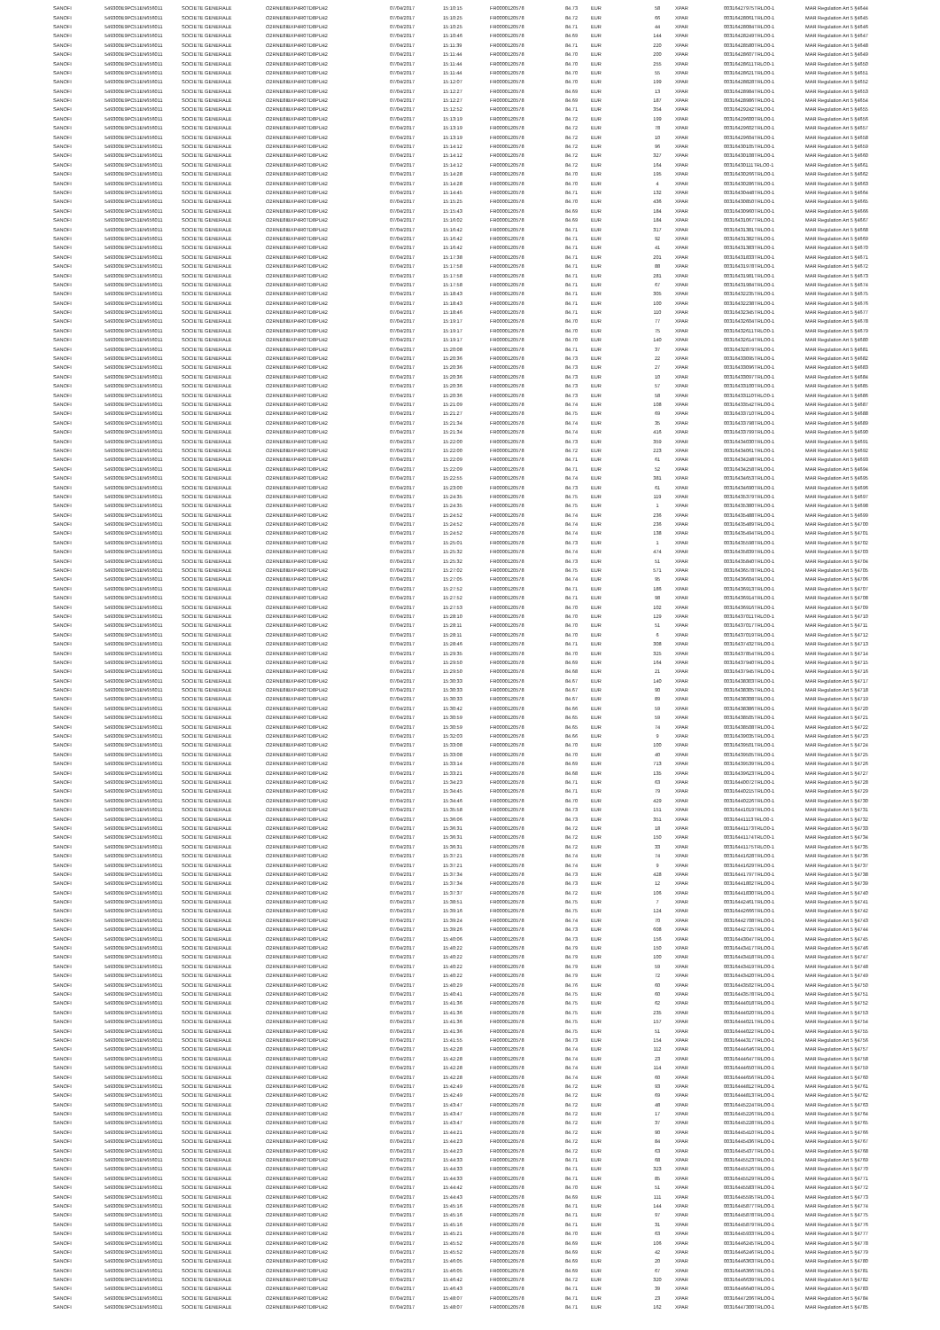| SANOFI | 549300E9PC51EN656011 | SOCIETE GENERALE | O2RNE8IBXP4R0TD8PU42 | 07/04/2017 | 15:10:15 | FR0000120578 | 84.73 | EUR | 58 | XPAR | 00316427975TRLO0-1 | MAR Regulation Art 5 §4644 |
| SANOFI | 549300E9PC51EN656011 | SOCIETE GENERALE | O2RNE8IBXP4R0TD8PU42 | 07/04/2017 | 15:10:25 | FR0000120578 | 84.72 | EUR | 66 | XPAR | 00316428061TRLO0-1 | MAR Regulation Art 5 §4645 |
| SANOFI | 549300E9PC51EN656011 | SOCIETE GENERALE | O2RNE8IBXP4R0TD8PU42 | 07/04/2017 | 15:10:25 | FR0000120578 | 84.71 | EUR | 44 | XPAR | 00316428084TRLO0-1 | MAR Regulation Art 5 §4646 |
| SANOFI | 549300E9PC51EN656011 | SOCIETE GENERALE | O2RNE8IBXP4R0TD8PU42 | 07/04/2017 | 15:10:46 | FR0000120578 | 84.69 | EUR | 144 | XPAR | 00316428249TRLO0-1 | MAR Regulation Art 5 §4647 |
| SANOFI | 549300E9PC51EN656011 | SOCIETE GENERALE | O2RNE8IBXP4R0TD8PU42 | 07/04/2017 | 15:11:39 | FR0000120578 | 84.71 | EUR | 220 | XPAR | 00316428580TRLO0-1 | MAR Regulation Art 5 §4648 |
| SANOFI | 549300E9PC51EN656011 | SOCIETE GENERALE | O2RNE8IBXP4R0TD8PU42 | 07/04/2017 | 15:11:44 | FR0000120578 | 84.70 | EUR | 200 | XPAR | 00316428607TRLO0-1 | MAR Regulation Art 5 §4649 |
| SANOFI | 549300E9PC51EN656011 | SOCIETE GENERALE | O2RNE8IBXP4R0TD8PU42 | 07/04/2017 | 15:11:44 | FR0000120578 | 84.70 | EUR | 255 | XPAR | 00316428611TRLO0-1 | MAR Regulation Art 5 §4650 |
| SANOFI | 549300E9PC51EN656011 | SOCIETE GENERALE | O2RNE8IBXP4R0TD8PU42 | 07/04/2017 | 15:11:44 | FR0000120578 | 84.70 | EUR | 55 | XPAR | 00316428621TRLO0-1 | MAR Regulation Art 5 §4651 |
| SANOFI | 549300E9PC51EN656011 | SOCIETE GENERALE | O2RNE8IBXP4R0TD8PU42 | 07/04/2017 | 15:12:07 | FR0000120578 | 84.70 | EUR | 199 | XPAR | 00316428828TRLO0-1 | MAR Regulation Art 5 §4652 |
| SANOFI | 549300E9PC51EN656011 | SOCIETE GENERALE | O2RNE8IBXP4R0TD8PU42 | 07/04/2017 | 15:12:27 | FR0000120578 | 84.69 | EUR | 13 | XPAR | 00316428984TRLO0-1 | MAR Regulation Art 5 §4653 |
| SANOFI | 549300E9PC51EN656011 | SOCIETE GENERALE | O2RNE8IBXP4R0TD8PU42 | 07/04/2017 | 15:12:27 | FR0000120578 | 84.69 | EUR | 187 | XPAR | 00316428986TRLO0-1 | MAR Regulation Art 5 §4654 |
| SANOFI | 549300E9PC51EN656011 | SOCIETE GENERALE | O2RNE8IBXP4R0TD8PU42 | 07/04/2017 | 15:12:52 | FR0000120578 | 84.71 | EUR | 354 | XPAR | 00316429242TRLO0-1 | MAR Regulation Art 5 §4655 |
| SANOFI | 549300E9PC51EN656011 | SOCIETE GENERALE | O2RNE8IBXP4R0TD8PU42 | 07/04/2017 | 15:13:19 | FR0000120578 | 84.72 | EUR | 199 | XPAR | 00316429600TRLO0-1 | MAR Regulation Art 5 §4656 |
| SANOFI | 549300E9PC51EN656011 | SOCIETE GENERALE | O2RNE8IBXP4R0TD8PU42 | 07/04/2017 | 15:13:19 | FR0000120578 | 84.72 | EUR | 78 | XPAR | 00316429602TRLO0-1 | MAR Regulation Art 5 §4657 |
| SANOFI | 549300E9PC51EN656011 | SOCIETE GENERALE | O2RNE8IBXP4R0TD8PU42 | 07/04/2017 | 15:13:19 | FR0000120578 | 84.72 | EUR | 10 | XPAR | 00316429604TRLO0-1 | MAR Regulation Art 5 §4658 |
| SANOFI | 549300E9PC51EN656011 | SOCIETE GENERALE | O2RNE8IBXP4R0TD8PU42 | 07/04/2017 | 15:14:12 | FR0000120578 | 84.72 | EUR | 96 | XPAR | 00316430105TRLO0-1 | MAR Regulation Art 5 §4659 |
| SANOFI | 549300E9PC51EN656011 | SOCIETE GENERALE | O2RNE8IBXP4R0TD8PU42 | 07/04/2017 | 15:14:12 | FR0000120578 | 84.72 | EUR | 327 | XPAR | 00316430108TRLO0-1 | MAR Regulation Art 5 §4660 |
| SANOFI | 549300E9PC51EN656011 | SOCIETE GENERALE | O2RNE8IBXP4R0TD8PU42 | 07/04/2017 | 15:14:12 | FR0000120578 | 84.72 | EUR | 164 | XPAR | 00316430111TRLO0-1 | MAR Regulation Art 5 §4661 |
| SANOFI | 549300E9PC51EN656011 | SOCIETE GENERALE | O2RNE8IBXP4R0TD8PU42 | 07/04/2017 | 15:14:28 | FR0000120578 | 84.70 | EUR | 195 | XPAR | 00316430266TRLO0-1 | MAR Regulation Art 5 §4662 |
| SANOFI | 549300E9PC51EN656011 | SOCIETE GENERALE | O2RNE8IBXP4R0TD8PU42 | 07/04/2017 | 15:14:28 | FR0000120578 | 84.70 | EUR | 4 | XPAR | 00316430286TRLO0-1 | MAR Regulation Art 5 §4663 |
| SANOFI | 549300E9PC51EN656011 | SOCIETE GENERALE | O2RNE8IBXP4R0TD8PU42 | 07/04/2017 | 15:14:45 | FR0000120578 | 84.71 | EUR | 132 | XPAR | 00316430448TRLO0-1 | MAR Regulation Art 5 §4664 |
| SANOFI | 549300E9PC51EN656011 | SOCIETE GENERALE | O2RNE8IBXP4R0TD8PU42 | 07/04/2017 | 15:15:25 | FR0000120578 | 84.70 | EUR | 436 | XPAR | 00316430850TRLO0-1 | MAR Regulation Art 5 §4665 |
| SANOFI | 549300E9PC51EN656011 | SOCIETE GENERALE | O2RNE8IBXP4R0TD8PU42 | 07/04/2017 | 15:15:43 | FR0000120578 | 84.69 | EUR | 184 | XPAR | 00316430960TRLO0-1 | MAR Regulation Art 5 §4666 |
| SANOFI | 549300E9PC51EN656011 | SOCIETE GENERALE | O2RNE8IBXP4R0TD8PU42 | 07/04/2017 | 15:16:02 | FR0000120578 | 84.69 | EUR | 184 | XPAR | 00316431067TRLO0-1 | MAR Regulation Art 5 §4667 |
| SANOFI | 549300E9PC51EN656011 | SOCIETE GENERALE | O2RNE8IBXP4R0TD8PU42 | 07/04/2017 | 15:16:42 | FR0000120578 | 84.71 | EUR | 317 | XPAR | 00316431381TRLO0-1 | MAR Regulation Art 5 §4668 |
| SANOFI | 549300E9PC51EN656011 | SOCIETE GENERALE | O2RNE8IBXP4R0TD8PU42 | 07/04/2017 | 15:16:42 | FR0000120578 | 84.71 | EUR | 92 | XPAR | 00316431382TRLO0-1 | MAR Regulation Art 5 §4669 |
| SANOFI | 549300E9PC51EN656011 | SOCIETE GENERALE | O2RNE8IBXP4R0TD8PU42 | 07/04/2017 | 15:16:42 | FR0000120578 | 84.71 | EUR | 41 | XPAR | 00316431383TRLO0-1 | MAR Regulation Art 5 §4670 |
| SANOFI | 549300E9PC51EN656011 | SOCIETE GENERALE | O2RNE8IBXP4R0TD8PU42 | 07/04/2017 | 15:17:38 | FR0000120578 | 84.71 | EUR | 201 | XPAR | 00316431833TRLO0-1 | MAR Regulation Art 5 §4671 |
| SANOFI | 549300E9PC51EN656011 | SOCIETE GENERALE | O2RNE8IBXP4R0TD8PU42 | 07/04/2017 | 15:17:58 | FR0000120578 | 84.71 | EUR | 88 | XPAR | 00316431978TRLO0-1 | MAR Regulation Art 5 §4672 |
| SANOFI | 549300E9PC51EN656011 | SOCIETE GENERALE | O2RNE8IBXP4R0TD8PU42 | 07/04/2017 | 15:17:58 | FR0000120578 | 84.71 | EUR | 281 | XPAR | 00316431981TRLO0-1 | MAR Regulation Art 5 §4673 |
| SANOFI | 549300E9PC51EN656011 | SOCIETE GENERALE | O2RNE8IBXP4R0TD8PU42 | 07/04/2017 | 15:17:58 | FR0000120578 | 84.71 | EUR | 67 | XPAR | 00316431984TRLO0-1 | MAR Regulation Art 5 §4674 |
| SANOFI | 549300E9PC51EN656011 | SOCIETE GENERALE | O2RNE8IBXP4R0TD8PU42 | 07/04/2017 | 15:18:43 | FR0000120578 | 84.71 | EUR | 305 | XPAR | 00316432235TRLO0-1 | MAR Regulation Art 5 §4675 |
| SANOFI | 549300E9PC51EN656011 | SOCIETE GENERALE | O2RNE8IBXP4R0TD8PU42 | 07/04/2017 | 15:18:43 | FR0000120578 | 84.71 | EUR | 100 | XPAR | 00316432238TRLO0-1 | MAR Regulation Art 5 §4676 |
| SANOFI | 549300E9PC51EN656011 | SOCIETE GENERALE | O2RNE8IBXP4R0TD8PU42 | 07/04/2017 | 15:18:46 | FR0000120578 | 84.71 | EUR | 110 | XPAR | 00316432345TRLO0-1 | MAR Regulation Art 5 §4677 |
| SANOFI | 549300E9PC51EN656011 | SOCIETE GENERALE | O2RNE8IBXP4R0TD8PU42 | 07/04/2017 | 15:19:17 | FR0000120578 | 84.70 | EUR | 77 | XPAR | 00316432604TRLO0-1 | MAR Regulation Art 5 §4678 |
| SANOFI | 549300E9PC51EN656011 | SOCIETE GENERALE | O2RNE8IBXP4R0TD8PU42 | 07/04/2017 | 15:19:17 | FR0000120578 | 84.70 | EUR | 75 | XPAR | 00316432611TRLO0-1 | MAR Regulation Art 5 §4679 |
| SANOFI | 549300E9PC51EN656011 | SOCIETE GENERALE | O2RNE8IBXP4R0TD8PU42 | 07/04/2017 | 15:19:17 | FR0000120578 | 84.70 | EUR | 140 | XPAR | 00316432614TRLO0-1 | MAR Regulation Art 5 §4680 |
| SANOFI | 549300E9PC51EN656011 | SOCIETE GENERALE | O2RNE8IBXP4R0TD8PU42 | 07/04/2017 | 15:20:08 | FR0000120578 | 84.71 | EUR | 37 | XPAR | 00316432879TRLO0-1 | MAR Regulation Art 5 §4681 |
| SANOFI | 549300E9PC51EN656011 | SOCIETE GENERALE | O2RNE8IBXP4R0TD8PU42 | 07/04/2017 | 15:20:36 | FR0000120578 | 84.73 | EUR | 22 | XPAR | 00316433095TRLO0-1 | MAR Regulation Art 5 §4682 |
| SANOFI | 549300E9PC51EN656011 | SOCIETE GENERALE | O2RNE8IBXP4R0TD8PU42 | 07/04/2017 | 15:20:36 | FR0000120578 | 84.73 | EUR | 27 | XPAR | 00316433096TRLO0-1 | MAR Regulation Art 5 §4683 |
| SANOFI | 549300E9PC51EN656011 | SOCIETE GENERALE | O2RNE8IBXP4R0TD8PU42 | 07/04/2017 | 15:20:36 | FR0000120578 | 84.73 | EUR | 10 | XPAR | 00316433097TRLO0-1 | MAR Regulation Art 5 §4684 |
| SANOFI | 549300E9PC51EN656011 | SOCIETE GENERALE | O2RNE8IBXP4R0TD8PU42 | 07/04/2017 | 15:20:36 | FR0000120578 | 84.73 | EUR | 57 | XPAR | 00316433100TRLO0-1 | MAR Regulation Art 5 §4685 |
| SANOFI | 549300E9PC51EN656011 | SOCIETE GENERALE | O2RNE8IBXP4R0TD8PU42 | 07/04/2017 | 15:20:36 | FR0000120578 | 84.73 | EUR | 58 | XPAR | 00316433110TRLO0-1 | MAR Regulation Art 5 §4686 |
| SANOFI | 549300E9PC51EN656011 | SOCIETE GENERALE | O2RNE8IBXP4R0TD8PU42 | 07/04/2017 | 15:21:09 | FR0000120578 | 84.74 | EUR | 108 | XPAR | 00316433542TRLO0-1 | MAR Regulation Art 5 §4687 |
| SANOFI | 549300E9PC51EN656011 | SOCIETE GENERALE | O2RNE8IBXP4R0TD8PU42 | 07/04/2017 | 15:21:27 | FR0000120578 | 84.75 | EUR | 69 | XPAR | 00316433710TRLO0-1 | MAR Regulation Art 5 §4688 |
| SANOFI | 549300E9PC51EN656011 | SOCIETE GENERALE | O2RNE8IBXP4R0TD8PU42 | 07/04/2017 | 15:21:34 | FR0000120578 | 84.74 | EUR | 35 | XPAR | 00316433798TRLO0-1 | MAR Regulation Art 5 §4689 |
| SANOFI | 549300E9PC51EN656011 | SOCIETE GENERALE | O2RNE8IBXP4R0TD8PU42 | 07/04/2017 | 15:21:34 | FR0000120578 | 84.74 | EUR | 416 | XPAR | 00316433799TRLO0-1 | MAR Regulation Art 5 §4690 |
| SANOFI | 549300E9PC51EN656011 | SOCIETE GENERALE | O2RNE8IBXP4R0TD8PU42 | 07/04/2017 | 15:22:00 | FR0000120578 | 84.73 | EUR | 359 | XPAR | 00316434030TRLO0-1 | MAR Regulation Art 5 §4691 |
| SANOFI | 549300E9PC51EN656011 | SOCIETE GENERALE | O2RNE8IBXP4R0TD8PU42 | 07/04/2017 | 15:22:00 | FR0000120578 | 84.72 | EUR | 223 | XPAR | 00316434061TRLO0-1 | MAR Regulation Art 5 §4692 |
| SANOFI | 549300E9PC51EN656011 | SOCIETE GENERALE | O2RNE8IBXP4R0TD8PU42 | 07/04/2017 | 15:22:09 | FR0000120578 | 84.71 | EUR | 61 | XPAR | 00316434248TRLO0-1 | MAR Regulation Art 5 §4693 |
| SANOFI | 549300E9PC51EN656011 | SOCIETE GENERALE | O2RNE8IBXP4R0TD8PU42 | 07/04/2017 | 15:22:09 | FR0000120578 | 84.71 | EUR | 52 | XPAR | 00316434258TRLO0-1 | MAR Regulation Art 5 §4694 |
| SANOFI | 549300E9PC51EN656011 | SOCIETE GENERALE | O2RNE8IBXP4R0TD8PU42 | 07/04/2017 | 15:22:55 | FR0000120578 | 84.74 | EUR | 381 | XPAR | 00316434653TRLO0-1 | MAR Regulation Art 5 §4695 |
| SANOFI | 549300E9PC51EN656011 | SOCIETE GENERALE | O2RNE8IBXP4R0TD8PU42 | 07/04/2017 | 15:23:00 | FR0000120578 | 84.73 | EUR | 61 | XPAR | 00316434690TRLO0-1 | MAR Regulation Art 5 §4696 |
| SANOFI | 549300E9PC51EN656011 | SOCIETE GENERALE | O2RNE8IBXP4R0TD8PU42 | 07/04/2017 | 15:24:35 | FR0000120578 | 84.75 | EUR | 119 | XPAR | 00316435379TRLO0-1 | MAR Regulation Art 5 §4697 |
| SANOFI | 549300E9PC51EN656011 | SOCIETE GENERALE | O2RNE8IBXP4R0TD8PU42 | 07/04/2017 | 15:24:35 | FR0000120578 | 84.75 | EUR | 1 | XPAR | 00316435380TRLO0-1 | MAR Regulation Art 5 §4698 |
| SANOFI | 549300E9PC51EN656011 | SOCIETE GENERALE | O2RNE8IBXP4R0TD8PU42 | 07/04/2017 | 15:24:52 | FR0000120578 | 84.74 | EUR | 236 | XPAR | 00316435488TRLO0-1 | MAR Regulation Art 5 §4699 |
| SANOFI | 549300E9PC51EN656011 | SOCIETE GENERALE | O2RNE8IBXP4R0TD8PU42 | 07/04/2017 | 15:24:52 | FR0000120578 | 84.74 | EUR | 236 | XPAR | 00316435489TRLO0-1 | MAR Regulation Art 5 §4700 |
| SANOFI | 549300E9PC51EN656011 | SOCIETE GENERALE | O2RNE8IBXP4R0TD8PU42 | 07/04/2017 | 15:24:52 | FR0000120578 | 84.74 | EUR | 138 | XPAR | 00316435494TRLO0-1 | MAR Regulation Art 5 §4701 |
| SANOFI | 549300E9PC51EN656011 | SOCIETE GENERALE | O2RNE8IBXP4R0TD8PU42 | 07/04/2017 | 15:25:01 | FR0000120578 | 84.73 | EUR | 1 | XPAR | 00316435598TRLO0-1 | MAR Regulation Art 5 §4702 |
| SANOFI | 549300E9PC51EN656011 | SOCIETE GENERALE | O2RNE8IBXP4R0TD8PU42 | 07/04/2017 | 15:25:32 | FR0000120578 | 84.74 | EUR | 474 | XPAR | 00316435839TRLO0-1 | MAR Regulation Art 5 §4703 |
| SANOFI | 549300E9PC51EN656011 | SOCIETE GENERALE | O2RNE8IBXP4R0TD8PU42 | 07/04/2017 | 15:25:32 | FR0000120578 | 84.73 | EUR | 51 | XPAR | 00316435840TRLO0-1 | MAR Regulation Art 5 §4704 |
| SANOFI | 549300E9PC51EN656011 | SOCIETE GENERALE | O2RNE8IBXP4R0TD8PU42 | 07/04/2017 | 15:27:02 | FR0000120578 | 84.75 | EUR | 571 | XPAR | 00316436578TRLO0-1 | MAR Regulation Art 5 §4705 |
| SANOFI | 549300E9PC51EN656011 | SOCIETE GENERALE | O2RNE8IBXP4R0TD8PU42 | 07/04/2017 | 15:27:05 | FR0000120578 | 84.74 | EUR | 95 | XPAR | 00316436604TRLO0-1 | MAR Regulation Art 5 §4706 |
| SANOFI | 549300E9PC51EN656011 | SOCIETE GENERALE | O2RNE8IBXP4R0TD8PU42 | 07/04/2017 | 15:27:52 | FR0000120578 | 84.71 | EUR | 186 | XPAR | 00316436913TRLO0-1 | MAR Regulation Art 5 §4707 |
| SANOFI | 549300E9PC51EN656011 | SOCIETE GENERALE | O2RNE8IBXP4R0TD8PU42 | 07/04/2017 | 15:27:52 | FR0000120578 | 84.71 | EUR | 98 | XPAR | 00316436914TRLO0-1 | MAR Regulation Art 5 §4708 |
| SANOFI | 549300E9PC51EN656011 | SOCIETE GENERALE | O2RNE8IBXP4R0TD8PU42 | 07/04/2017 | 15:27:53 | FR0000120578 | 84.70 | EUR | 102 | XPAR | 00316436916TRLO0-1 | MAR Regulation Art 5 §4709 |
| SANOFI | 549300E9PC51EN656011 | SOCIETE GENERALE | O2RNE8IBXP4R0TD8PU42 | 07/04/2017 | 15:28:10 | FR0000120578 | 84.70 | EUR | 129 | XPAR | 00316437011TRLO0-1 | MAR Regulation Art 5 §4710 |
| SANOFI | 549300E9PC51EN656011 | SOCIETE GENERALE | O2RNE8IBXP4R0TD8PU42 | 07/04/2017 | 15:28:11 | FR0000120578 | 84.70 | EUR | 51 | XPAR | 00316437017TRLO0-1 | MAR Regulation Art 5 §4711 |
| SANOFI | 549300E9PC51EN656011 | SOCIETE GENERALE | O2RNE8IBXP4R0TD8PU42 | 07/04/2017 | 15:28:11 | FR0000120578 | 84.70 | EUR | 6 | XPAR | 00316437019TRLO0-1 | MAR Regulation Art 5 §4712 |
| SANOFI | 549300E9PC51EN656011 | SOCIETE GENERALE | O2RNE8IBXP4R0TD8PU42 | 07/04/2017 | 15:28:46 | FR0000120578 | 84.71 | EUR | 308 | XPAR | 00316437432TRLO0-1 | MAR Regulation Art 5 §4713 |
| SANOFI | 549300E9PC51EN656011 | SOCIETE GENERALE | O2RNE8IBXP4R0TD8PU42 | 07/04/2017 | 15:29:35 | FR0000120578 | 84.70 | EUR | 325 | XPAR | 00316437854TRLO0-1 | MAR Regulation Art 5 §4714 |
| SANOFI | 549300E9PC51EN656011 | SOCIETE GENERALE | O2RNE8IBXP4R0TD8PU42 | 07/04/2017 | 15:29:50 | FR0000120578 | 84.69 | EUR | 164 | XPAR | 00316437940TRLO0-1 | MAR Regulation Art 5 §4715 |
| SANOFI | 549300E9PC51EN656011 | SOCIETE GENERALE | O2RNE8IBXP4R0TD8PU42 | 07/04/2017 | 15:29:50 | FR0000120578 | 84.68 | EUR | 21 | XPAR | 00316437945TRLO0-1 | MAR Regulation Art 5 §4716 |
| SANOFI | 549300E9PC51EN656011 | SOCIETE GENERALE | O2RNE8IBXP4R0TD8PU42 | 07/04/2017 | 15:30:33 | FR0000120578 | 84.67 | EUR | 140 | XPAR | 00316438303TRLO0-1 | MAR Regulation Art 5 §4717 |
| SANOFI | 549300E9PC51EN656011 | SOCIETE GENERALE | O2RNE8IBXP4R0TD8PU42 | 07/04/2017 | 15:30:33 | FR0000120578 | 84.67 | EUR | 90 | XPAR | 00316438305TRLO0-1 | MAR Regulation Art 5 §4718 |
| SANOFI | 549300E9PC51EN656011 | SOCIETE GENERALE | O2RNE8IBXP4R0TD8PU42 | 07/04/2017 | 15:30:33 | FR0000120578 | 84.67 | EUR | 89 | XPAR | 00316438308TRLO0-1 | MAR Regulation Art 5 §4719 |
| SANOFI | 549300E9PC51EN656011 | SOCIETE GENERALE | O2RNE8IBXP4R0TD8PU42 | 07/04/2017 | 15:30:42 | FR0000120578 | 84.66 | EUR | 59 | XPAR | 00316438386TRLO0-1 | MAR Regulation Art 5 §4720 |
| SANOFI | 549300E9PC51EN656011 | SOCIETE GENERALE | O2RNE8IBXP4R0TD8PU42 | 07/04/2017 | 15:30:59 | FR0000120578 | 84.65 | EUR | 59 | XPAR | 00316438505TRLO0-1 | MAR Regulation Art 5 §4721 |
| SANOFI | 549300E9PC51EN656011 | SOCIETE GENERALE | O2RNE8IBXP4R0TD8PU42 | 07/04/2017 | 15:30:59 | FR0000120578 | 84.65 | EUR | 74 | XPAR | 00316438508TRLO0-1 | MAR Regulation Art 5 §4722 |
| SANOFI | 549300E9PC51EN656011 | SOCIETE GENERALE | O2RNE8IBXP4R0TD8PU42 | 07/04/2017 | 15:32:03 | FR0000120578 | 84.66 | EUR | 9 | XPAR | 00316439035TRLO0-1 | MAR Regulation Art 5 §4723 |
| SANOFI | 549300E9PC51EN656011 | SOCIETE GENERALE | O2RNE8IBXP4R0TD8PU42 | 07/04/2017 | 15:33:08 | FR0000120578 | 84.70 | EUR | 100 | XPAR | 00316439501TRLO0-1 | MAR Regulation Art 5 §4724 |
| SANOFI | 549300E9PC51EN656011 | SOCIETE GENERALE | O2RNE8IBXP4R0TD8PU42 | 07/04/2017 | 15:33:08 | FR0000120578 | 84.70 | EUR | 40 | XPAR | 00316439505TRLO0-1 | MAR Regulation Art 5 §4725 |
| SANOFI | 549300E9PC51EN656011 | SOCIETE GENERALE | O2RNE8IBXP4R0TD8PU42 | 07/04/2017 | 15:33:14 | FR0000120578 | 84.69 | EUR | 713 | XPAR | 00316439539TRLO0-1 | MAR Regulation Art 5 §4726 |
| SANOFI | 549300E9PC51EN656011 | SOCIETE GENERALE | O2RNE8IBXP4R0TD8PU42 | 07/04/2017 | 15:33:21 | FR0000120578 | 84.68 | EUR | 135 | XPAR | 00316439623TRLO0-1 | MAR Regulation Art 5 §4727 |
| SANOFI | 549300E9PC51EN656011 | SOCIETE GENERALE | O2RNE8IBXP4R0TD8PU42 | 07/04/2017 | 15:34:23 | FR0000120578 | 84.71 | EUR | 63 | XPAR | 00316440072TRLO0-1 | MAR Regulation Art 5 §4728 |
| SANOFI | 549300E9PC51EN656011 | SOCIETE GENERALE | O2RNE8IBXP4R0TD8PU42 | 07/04/2017 | 15:34:45 | FR0000120578 | 84.71 | EUR | 79 | XPAR | 00316440215TRLO0-1 | MAR Regulation Art 5 §4729 |
| SANOFI | 549300E9PC51EN656011 | SOCIETE GENERALE | O2RNE8IBXP4R0TD8PU42 | 07/04/2017 | 15:34:46 | FR0000120578 | 84.70 | EUR | 429 | XPAR | 00316440226TRLO0-1 | MAR Regulation Art 5 §4730 |
| SANOFI | 549300E9PC51EN656011 | SOCIETE GENERALE | O2RNE8IBXP4R0TD8PU42 | 07/04/2017 | 15:35:58 | FR0000120578 | 84.73 | EUR | 151 | XPAR | 00316441019TRLO0-1 | MAR Regulation Art 5 §4731 |
| SANOFI | 549300E9PC51EN656011 | SOCIETE GENERALE | O2RNE8IBXP4R0TD8PU42 | 07/04/2017 | 15:36:06 | FR0000120578 | 84.73 | EUR | 351 | XPAR | 00316441113TRLO0-1 | MAR Regulation Art 5 §4732 |
| SANOFI | 549300E9PC51EN656011 | SOCIETE GENERALE | O2RNE8IBXP4R0TD8PU42 | 07/04/2017 | 15:36:31 | FR0000120578 | 84.72 | EUR | 18 | XPAR | 00316441173TRLO0-1 | MAR Regulation Art 5 §4733 |
| SANOFI | 549300E9PC51EN656011 | SOCIETE GENERALE | O2RNE8IBXP4R0TD8PU42 | 07/04/2017 | 15:36:31 | FR0000120578 | 84.72 | EUR | 150 | XPAR | 00316441174TRLO0-1 | MAR Regulation Art 5 §4734 |
| SANOFI | 549300E9PC51EN656011 | SOCIETE GENERALE | O2RNE8IBXP4R0TD8PU42 | 07/04/2017 | 15:36:31 | FR0000120578 | 84.72 | EUR | 33 | XPAR | 00316441175TRLO0-1 | MAR Regulation Art 5 §4735 |
| SANOFI | 549300E9PC51EN656011 | SOCIETE GENERALE | O2RNE8IBXP4R0TD8PU42 | 07/04/2017 | 15:37:21 | FR0000120578 | 84.74 | EUR | 74 | XPAR | 00316441628TRLO0-1 | MAR Regulation Art 5 §4736 |
| SANOFI | 549300E9PC51EN656011 | SOCIETE GENERALE | O2RNE8IBXP4R0TD8PU42 | 07/04/2017 | 15:37:21 | FR0000120578 | 84.74 | EUR | 9 | XPAR | 00316441629TRLO0-1 | MAR Regulation Art 5 §4737 |
| SANOFI | 549300E9PC51EN656011 | SOCIETE GENERALE | O2RNE8IBXP4R0TD8PU42 | 07/04/2017 | 15:37:34 | FR0000120578 | 84.73 | EUR | 428 | XPAR | 00316441797TRLO0-1 | MAR Regulation Art 5 §4738 |
| SANOFI | 549300E9PC51EN656011 | SOCIETE GENERALE | O2RNE8IBXP4R0TD8PU42 | 07/04/2017 | 15:37:34 | FR0000120578 | 84.73 | EUR | 12 | XPAR | 00316441802TRLO0-1 | MAR Regulation Art 5 §4739 |
| SANOFI | 549300E9PC51EN656011 | SOCIETE GENERALE | O2RNE8IBXP4R0TD8PU42 | 07/04/2017 | 15:37:37 | FR0000120578 | 84.72 | EUR | 106 | XPAR | 00316441830TRLO0-1 | MAR Regulation Art 5 §4740 |
| SANOFI | 549300E9PC51EN656011 | SOCIETE GENERALE | O2RNE8IBXP4R0TD8PU42 | 07/04/2017 | 15:38:51 | FR0000120578 | 84.75 | EUR | 7 | XPAR | 00316442461TRLO0-1 | MAR Regulation Art 5 §4741 |
| SANOFI | 549300E9PC51EN656011 | SOCIETE GENERALE | O2RNE8IBXP4R0TD8PU42 | 07/04/2017 | 15:39:16 | FR0000120578 | 84.75 | EUR | 124 | XPAR | 00316442666TRLO0-1 | MAR Regulation Art 5 §4742 |
| SANOFI | 549300E9PC51EN656011 | SOCIETE GENERALE | O2RNE8IBXP4R0TD8PU42 | 07/04/2017 | 15:39:24 | FR0000120578 | 84.74 | EUR | 70 | XPAR | 00316442708TRLO0-1 | MAR Regulation Art 5 §4743 |
| SANOFI | 549300E9PC51EN656011 | SOCIETE GENERALE | O2RNE8IBXP4R0TD8PU42 | 07/04/2017 | 15:39:26 | FR0000120578 | 84.73 | EUR | 608 | XPAR | 00316442725TRLO0-1 | MAR Regulation Art 5 §4744 |
| SANOFI | 549300E9PC51EN656011 | SOCIETE GENERALE | O2RNE8IBXP4R0TD8PU42 | 07/04/2017 | 15:40:06 | FR0000120578 | 84.73 | EUR | 156 | XPAR | 00316443047TRLO0-1 | MAR Regulation Art 5 §4745 |
| SANOFI | 549300E9PC51EN656011 | SOCIETE GENERALE | O2RNE8IBXP4R0TD8PU42 | 07/04/2017 | 15:40:22 | FR0000120578 | 84.79 | EUR | 150 | XPAR | 00316443417TRLO0-1 | MAR Regulation Art 5 §4746 |
| SANOFI | 549300E9PC51EN656011 | SOCIETE GENERALE | O2RNE8IBXP4R0TD8PU42 | 07/04/2017 | 15:40:22 | FR0000120578 | 84.79 | EUR | 100 | XPAR | 00316443418TRLO0-1 | MAR Regulation Art 5 §4747 |
| SANOFI | 549300E9PC51EN656011 | SOCIETE GENERALE | O2RNE8IBXP4R0TD8PU42 | 07/04/2017 | 15:40:22 | FR0000120578 | 84.79 | EUR | 59 | XPAR | 00316443419TRLO0-1 | MAR Regulation Art 5 §4748 |
| SANOFI | 549300E9PC51EN656011 | SOCIETE GENERALE | O2RNE8IBXP4R0TD8PU42 | 07/04/2017 | 15:40:22 | FR0000120578 | 84.79 | EUR | 72 | XPAR | 00316443420TRLO0-1 | MAR Regulation Art 5 §4749 |
| SANOFI | 549300E9PC51EN656011 | SOCIETE GENERALE | O2RNE8IBXP4R0TD8PU42 | 07/04/2017 | 15:40:29 | FR0000120578 | 84.76 | EUR | 60 | XPAR | 00316443502TRLO0-1 | MAR Regulation Art 5 §4750 |
| SANOFI | 549300E9PC51EN656011 | SOCIETE GENERALE | O2RNE8IBXP4R0TD8PU42 | 07/04/2017 | 15:40:41 | FR0000120578 | 84.75 | EUR | 60 | XPAR | 00316443578TRLO0-1 | MAR Regulation Art 5 §4751 |
| SANOFI | 549300E9PC51EN656011 | SOCIETE GENERALE | O2RNE8IBXP4R0TD8PU42 | 07/04/2017 | 15:41:36 | FR0000120578 | 84.75 | EUR | 62 | XPAR | 00316444018TRLO0-1 | MAR Regulation Art 5 §4752 |
| SANOFI | 549300E9PC51EN656011 | SOCIETE GENERALE | O2RNE8IBXP4R0TD8PU42 | 07/04/2017 | 15:41:36 | FR0000120578 | 84.75 | EUR | 235 | XPAR | 00316444020TRLO0-1 | MAR Regulation Art 5 §4753 |
| SANOFI | 549300E9PC51EN656011 | SOCIETE GENERALE | O2RNE8IBXP4R0TD8PU42 | 07/04/2017 | 15:41:36 | FR0000120578 | 84.75 | EUR | 157 | XPAR | 00316444021TRLO0-1 | MAR Regulation Art 5 §4754 |
| SANOFI | 549300E9PC51EN656011 | SOCIETE GENERALE | O2RNE8IBXP4R0TD8PU42 | 07/04/2017 | 15:41:36 | FR0000120578 | 84.75 | EUR | 51 | XPAR | 00316444022TRLO0-1 | MAR Regulation Art 5 §4755 |
| SANOFI | 549300E9PC51EN656011 | SOCIETE GENERALE | O2RNE8IBXP4R0TD8PU42 | 07/04/2017 | 15:41:55 | FR0000120578 | 84.73 | EUR | 154 | XPAR | 00316444317TRLO0-1 | MAR Regulation Art 5 §4756 |
| SANOFI | 549300E9PC51EN656011 | SOCIETE GENERALE | O2RNE8IBXP4R0TD8PU42 | 07/04/2017 | 15:42:28 | FR0000120578 | 84.74 | EUR | 112 | XPAR | 00316444646TRLO0-1 | MAR Regulation Art 5 §4757 |
| SANOFI | 549300E9PC51EN656011 | SOCIETE GENERALE | O2RNE8IBXP4R0TD8PU42 | 07/04/2017 | 15:42:28 | FR0000120578 | 84.74 | EUR | 23 | XPAR | 00316444647TRLO0-1 | MAR Regulation Art 5 §4758 |
| SANOFI | 549300E9PC51EN656011 | SOCIETE GENERALE | O2RNE8IBXP4R0TD8PU42 | 07/04/2017 | 15:42:28 | FR0000120578 | 84.74 | EUR | 114 | XPAR | 00316444650TRLO0-1 | MAR Regulation Art 5 §4759 |
| SANOFI | 549300E9PC51EN656011 | SOCIETE GENERALE | O2RNE8IBXP4R0TD8PU42 | 07/04/2017 | 15:42:28 | FR0000120578 | 84.74 | EUR | 60 | XPAR | 00316444656TRLO0-1 | MAR Regulation Art 5 §4760 |
| SANOFI | 549300E9PC51EN656011 | SOCIETE GENERALE | O2RNE8IBXP4R0TD8PU42 | 07/04/2017 | 15:42:49 | FR0000120578 | 84.72 | EUR | 93 | XPAR | 00316444812TRLO0-1 | MAR Regulation Art 5 §4761 |
| SANOFI | 549300E9PC51EN656011 | SOCIETE GENERALE | O2RNE8IBXP4R0TD8PU42 | 07/04/2017 | 15:42:49 | FR0000120578 | 84.72 | EUR | 69 | XPAR | 00316444813TRLO0-1 | MAR Regulation Art 5 §4762 |
| SANOFI | 549300E9PC51EN656011 | SOCIETE GENERALE | O2RNE8IBXP4R0TD8PU42 | 07/04/2017 | 15:43:47 | FR0000120578 | 84.72 | EUR | 48 | XPAR | 00316445224TRLO0-1 | MAR Regulation Art 5 §4763 |
| SANOFI | 549300E9PC51EN656011 | SOCIETE GENERALE | O2RNE8IBXP4R0TD8PU42 | 07/04/2017 | 15:43:47 | FR0000120578 | 84.72 | EUR | 17 | XPAR | 00316445226TRLO0-1 | MAR Regulation Art 5 §4764 |
| SANOFI | 549300E9PC51EN656011 | SOCIETE GENERALE | O2RNE8IBXP4R0TD8PU42 | 07/04/2017 | 15:43:47 | FR0000120578 | 84.72 | EUR | 37 | XPAR | 00316445228TRLO0-1 | MAR Regulation Art 5 §4765 |
| SANOFI | 549300E9PC51EN656011 | SOCIETE GENERALE | O2RNE8IBXP4R0TD8PU42 | 07/04/2017 | 15:44:21 | FR0000120578 | 84.72 | EUR | 90 | XPAR | 00316445410TRLO0-1 | MAR Regulation Art 5 §4766 |
| SANOFI | 549300E9PC51EN656011 | SOCIETE GENERALE | O2RNE8IBXP4R0TD8PU42 | 07/04/2017 | 15:44:23 | FR0000120578 | 84.72 | EUR | 84 | XPAR | 00316445436TRLO0-1 | MAR Regulation Art 5 §4767 |
| SANOFI | 549300E9PC51EN656011 | SOCIETE GENERALE | O2RNE8IBXP4R0TD8PU42 | 07/04/2017 | 15:44:23 | FR0000120578 | 84.72 | EUR | 63 | XPAR | 00316445437TRLO0-1 | MAR Regulation Art 5 §4768 |
| SANOFI | 549300E9PC51EN656011 | SOCIETE GENERALE | O2RNE8IBXP4R0TD8PU42 | 07/04/2017 | 15:44:33 | FR0000120578 | 84.71 | EUR | 68 | XPAR | 00316445523TRLO0-1 | MAR Regulation Art 5 §4769 |
| SANOFI | 549300E9PC51EN656011 | SOCIETE GENERALE | O2RNE8IBXP4R0TD8PU42 | 07/04/2017 | 15:44:33 | FR0000120578 | 84.71 | EUR | 323 | XPAR | 00316445526TRLO0-1 | MAR Regulation Art 5 §4770 |
| SANOFI | 549300E9PC51EN656011 | SOCIETE GENERALE | O2RNE8IBXP4R0TD8PU42 | 07/04/2017 | 15:44:33 | FR0000120578 | 84.71 | EUR | 85 | XPAR | 00316445529TRLO0-1 | MAR Regulation Art 5 §4771 |
| SANOFI | 549300E9PC51EN656011 | SOCIETE GENERALE | O2RNE8IBXP4R0TD8PU42 | 07/04/2017 | 15:44:42 | FR0000120578 | 84.70 | EUR | 51 | XPAR | 00316445583TRLO0-1 | MAR Regulation Art 5 §4772 |
| SANOFI | 549300E9PC51EN656011 | SOCIETE GENERALE | O2RNE8IBXP4R0TD8PU42 | 07/04/2017 | 15:44:43 | FR0000120578 | 84.69 | EUR | 111 | XPAR | 00316445595TRLO0-1 | MAR Regulation Art 5 §4773 |
| SANOFI | 549300E9PC51EN656011 | SOCIETE GENERALE | O2RNE8IBXP4R0TD8PU42 | 07/04/2017 | 15:45:16 | FR0000120578 | 84.71 | EUR | 144 | XPAR | 00316445877TRLO0-1 | MAR Regulation Art 5 §4774 |
| SANOFI | 549300E9PC51EN656011 | SOCIETE GENERALE | O2RNE8IBXP4R0TD8PU42 | 07/04/2017 | 15:45:16 | FR0000120578 | 84.71 | EUR | 97 | XPAR | 00316445878TRLO0-1 | MAR Regulation Art 5 §4775 |
| SANOFI | 549300E9PC51EN656011 | SOCIETE GENERALE | O2RNE8IBXP4R0TD8PU42 | 07/04/2017 | 15:45:16 | FR0000120578 | 84.71 | EUR | 31 | XPAR | 00316445879TRLO0-1 | MAR Regulation Art 5 §4776 |
| SANOFI | 549300E9PC51EN656011 | SOCIETE GENERALE | O2RNE8IBXP4R0TD8PU42 | 07/04/2017 | 15:45:21 | FR0000120578 | 84.70 | EUR | 63 | XPAR | 00316445933TRLO0-1 | MAR Regulation Art 5 §4777 |
| SANOFI | 549300E9PC51EN656011 | SOCIETE GENERALE | O2RNE8IBXP4R0TD8PU42 | 07/04/2017 | 15:45:52 | FR0000120578 | 84.69 | EUR | 106 | XPAR | 00316446245TRLO0-1 | MAR Regulation Art 5 §4778 |
| SANOFI | 549300E9PC51EN656011 | SOCIETE GENERALE | O2RNE8IBXP4R0TD8PU42 | 07/04/2017 | 15:45:52 | FR0000120578 | 84.69 | EUR | 42 | XPAR | 00316446246TRLO0-1 | MAR Regulation Art 5 §4779 |
| SANOFI | 549300E9PC51EN656011 | SOCIETE GENERALE | O2RNE8IBXP4R0TD8PU42 | 07/04/2017 | 15:46:05 | FR0000120578 | 84.69 | EUR | 20 | XPAR | 00316446363TRLO0-1 | MAR Regulation Art 5 §4780 |
| SANOFI | 549300E9PC51EN656011 | SOCIETE GENERALE | O2RNE8IBXP4R0TD8PU42 | 07/04/2017 | 15:46:05 | FR0000120578 | 84.69 | EUR | 67 | XPAR | 00316446366TRLO0-1 | MAR Regulation Art 5 §4781 |
| SANOFI | 549300E9PC51EN656011 | SOCIETE GENERALE | O2RNE8IBXP4R0TD8PU42 | 07/04/2017 | 15:46:42 | FR0000120578 | 84.72 | EUR | 320 | XPAR | 00316446639TRLO0-1 | MAR Regulation Art 5 §4782 |
| SANOFI | 549300E9PC51EN656011 | SOCIETE GENERALE | O2RNE8IBXP4R0TD8PU42 | 07/04/2017 | 15:46:43 | FR0000120578 | 84.71 | EUR | 39 | XPAR | 00316446640TRLO0-1 | MAR Regulation Art 5 §4783 |
| SANOFI | 549300E9PC51EN656011 | SOCIETE GENERALE | O2RNE8IBXP4R0TD8PU42 | 07/04/2017 | 15:48:07 | FR0000120578 | 84.71 | EUR | 23 | XPAR | 00316447206TRLO0-1 | MAR Regulation Art 5 §4784 |
| SANOFI | 549300E9PC51EN656011 | SOCIETE GENERALE | O2RNE8IBXP4R0TD8PU42 | 07/04/2017 | 15:48:07 | FR0000120578 | 84.71 | EUR | 162 | XPAR | 00316447300TRLO0-1 | MAR Regulation Art 5 §4785 |